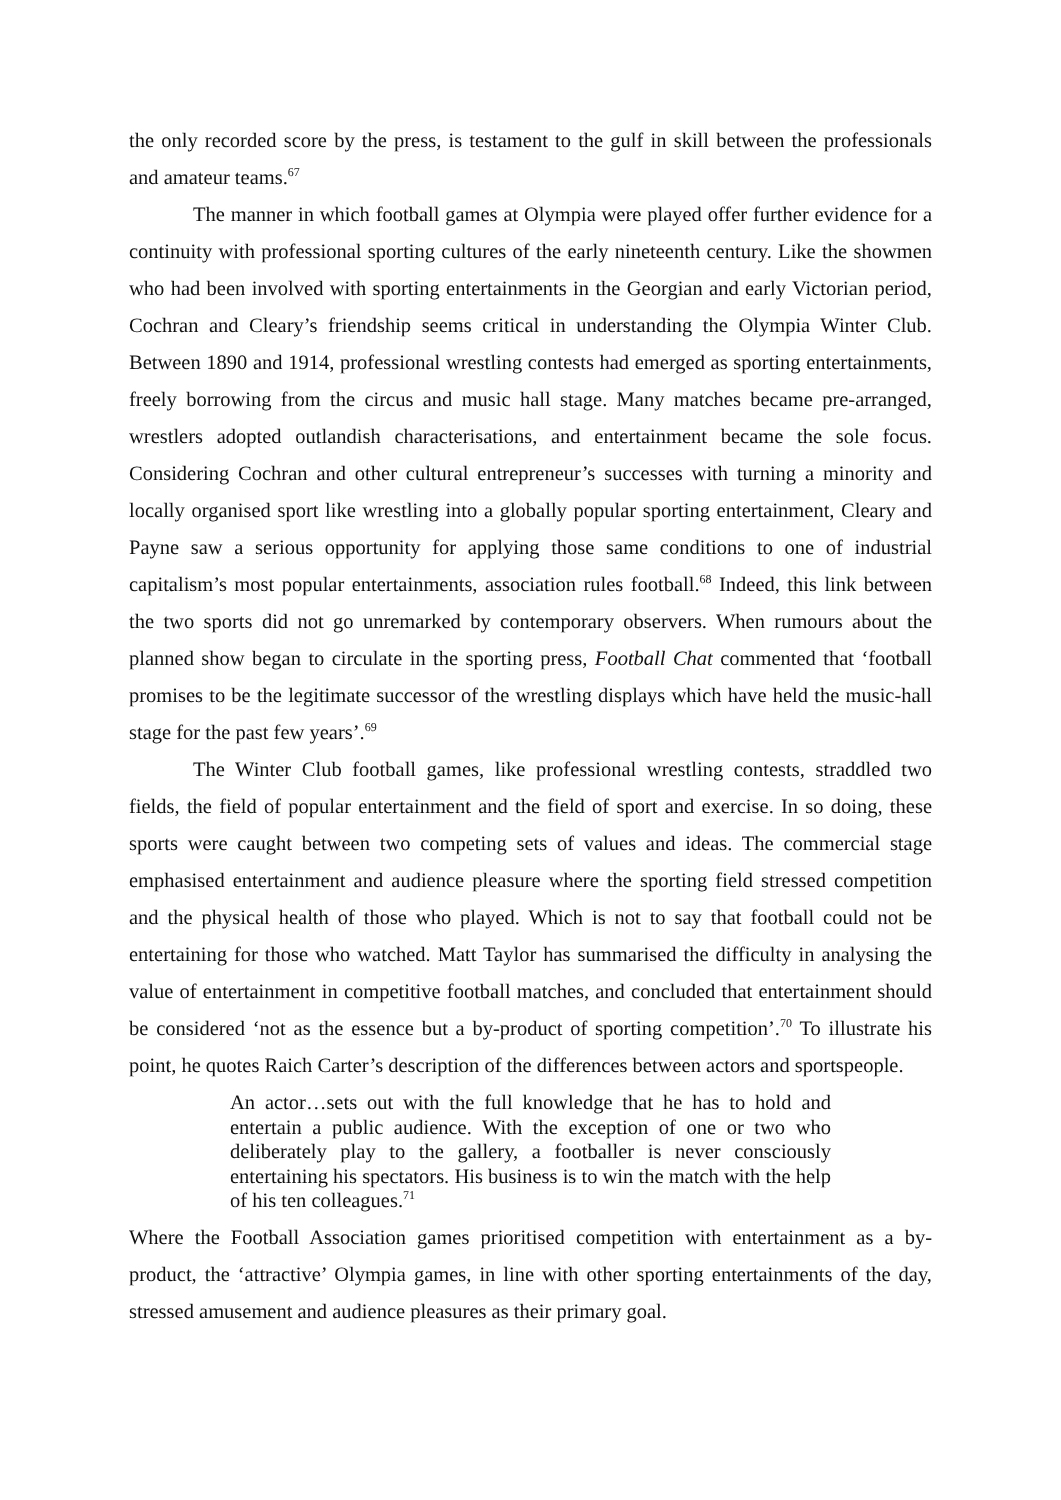the only recorded score by the press, is testament to the gulf in skill between the professionals and amateur teams.<sup>67</sup>
The manner in which football games at Olympia were played offer further evidence for a continuity with professional sporting cultures of the early nineteenth century. Like the showmen who had been involved with sporting entertainments in the Georgian and early Victorian period, Cochran and Cleary’s friendship seems critical in understanding the Olympia Winter Club. Between 1890 and 1914, professional wrestling contests had emerged as sporting entertainments, freely borrowing from the circus and music hall stage. Many matches became pre-arranged, wrestlers adopted outlandish characterisations, and entertainment became the sole focus. Considering Cochran and other cultural entrepreneur’s successes with turning a minority and locally organised sport like wrestling into a globally popular sporting entertainment, Cleary and Payne saw a serious opportunity for applying those same conditions to one of industrial capitalism’s most popular entertainments, association rules football.<sup>68</sup> Indeed, this link between the two sports did not go unremarked by contemporary observers. When rumours about the planned show began to circulate in the sporting press, Football Chat commented that ‘football promises to be the legitimate successor of the wrestling displays which have held the music-hall stage for the past few years’.<sup>69</sup>
The Winter Club football games, like professional wrestling contests, straddled two fields, the field of popular entertainment and the field of sport and exercise. In so doing, these sports were caught between two competing sets of values and ideas. The commercial stage emphasised entertainment and audience pleasure where the sporting field stressed competition and the physical health of those who played. Which is not to say that football could not be entertaining for those who watched. Matt Taylor has summarised the difficulty in analysing the value of entertainment in competitive football matches, and concluded that entertainment should be considered ‘not as the essence but a by-product of sporting competition’.<sup>70</sup> To illustrate his point, he quotes Raich Carter’s description of the differences between actors and sportspeople.
An actor…sets out with the full knowledge that he has to hold and entertain a public audience. With the exception of one or two who deliberately play to the gallery, a footballer is never consciously entertaining his spectators. His business is to win the match with the help of his ten colleagues.<sup>71</sup>
Where the Football Association games prioritised competition with entertainment as a by-product, the ‘attractive’ Olympia games, in line with other sporting entertainments of the day, stressed amusement and audience pleasures as their primary goal.